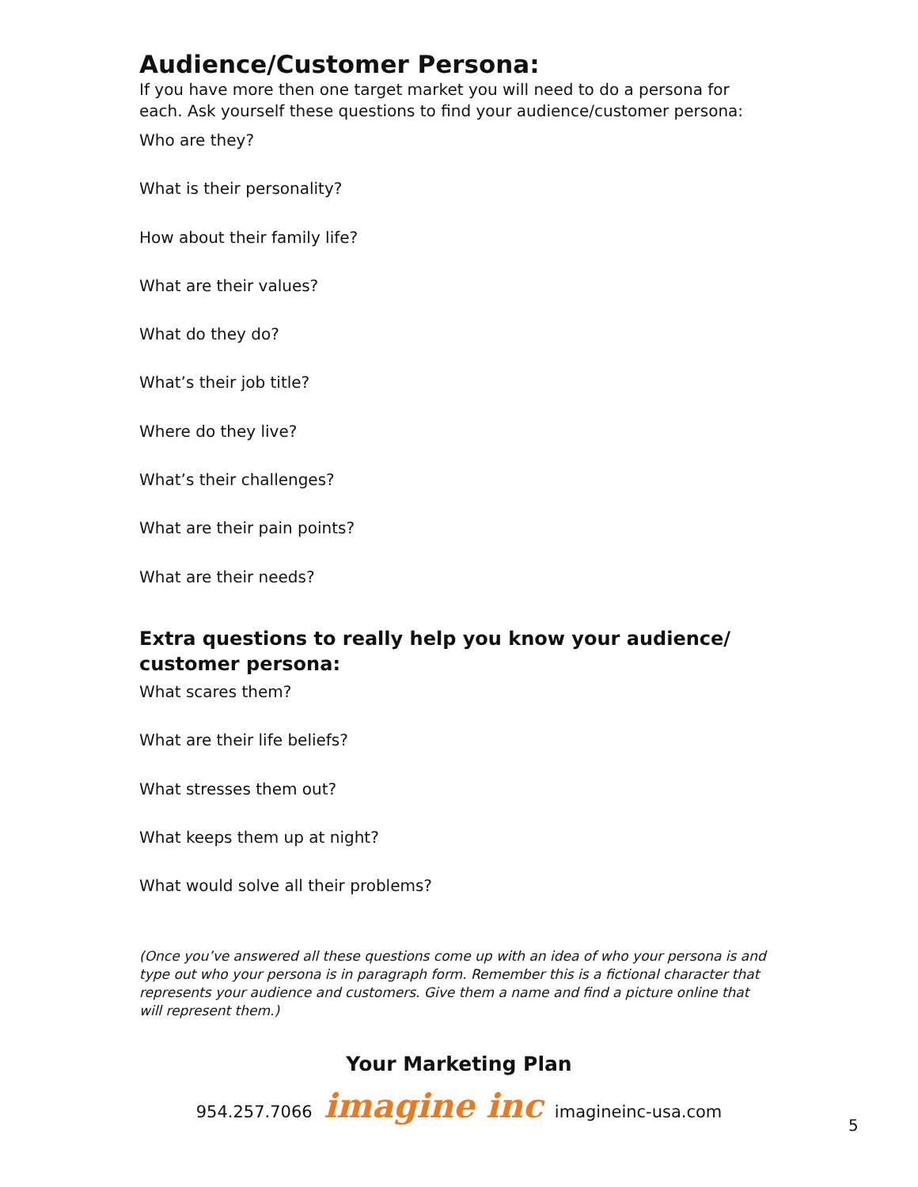Audience/Customer Persona:
If you have more then one target market you will need to do a persona for each. Ask yourself these questions to find your audience/customer persona:
Who are they?
What is their personality?
How about their family life?
What are their values?
What do they do?
What’s their job title?
Where do they live?
What’s their challenges?
What are their pain points?
What are their needs?
Extra questions to really help you know your audience/ customer persona:
What scares them?
What are their life beliefs?
What stresses them out?
What keeps them up at night?
What would solve all their problems?
(Once you’ve answered all these questions come up with an idea of who your persona is and type out who your persona is in paragraph form. Remember this is a fictional character that represents your audience and customers. Give them a name and find a picture online that will represent them.)
Your Marketing Plan
954.257.7066 imagine inc imagineinc-usa.com
5